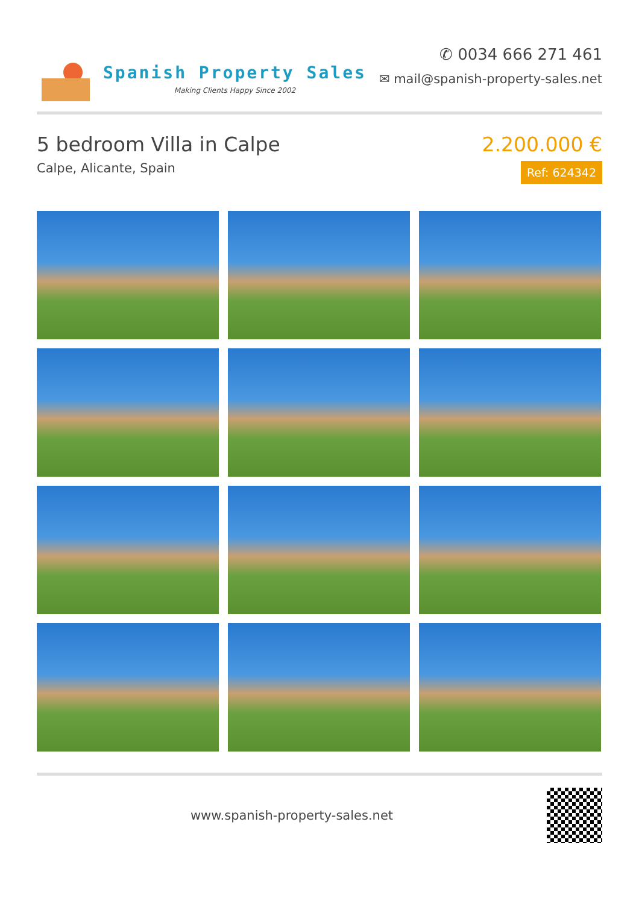Spanish Property Sales
Making Clients Happy Since 2002
✆ 0034 666 271 461
✉ mail@spanish-property-sales.net
5 bedroom Villa in Calpe
Calpe, Alicante, Spain
2.200.000 €
Ref: 624342
www.spanish-property-sales.net